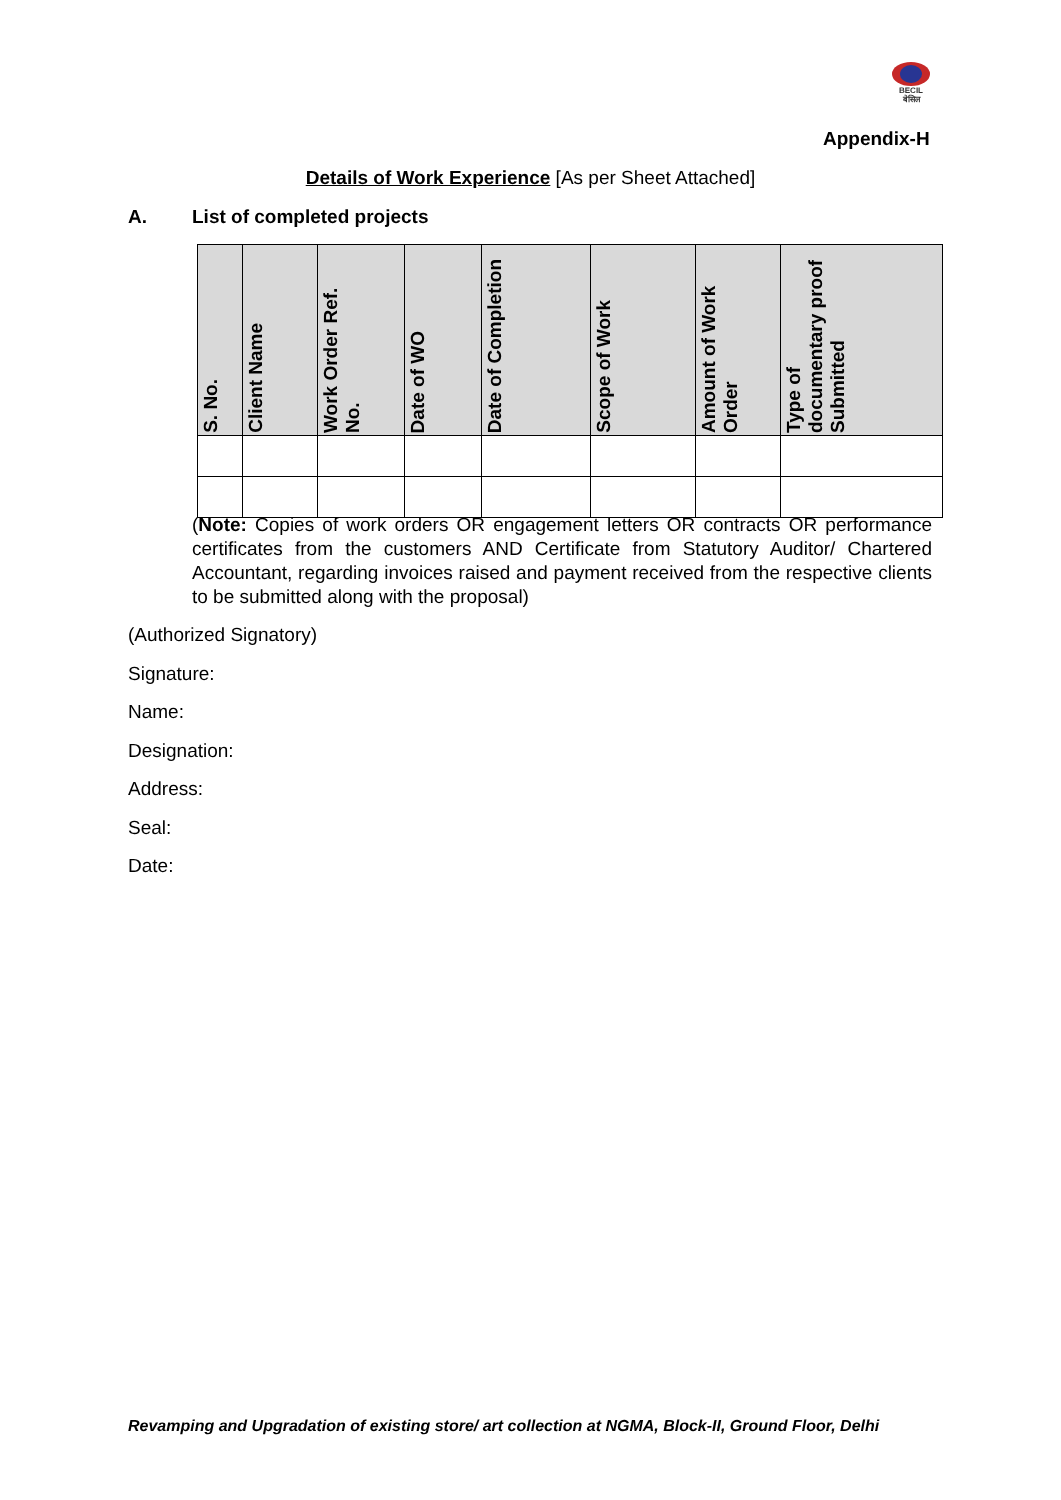BECIL
बेसिल
Appendix-H
Details of Work Experience [As per Sheet Attached]
A. List of completed projects
| S. No. | Client Name | Work Order Ref. No. | Date of WO | Date of Completion | Scope of Work | Amount of Work Order | Type of documentary proof Submitted |
| --- | --- | --- | --- | --- | --- | --- | --- |
(Note: Copies of work orders OR engagement letters OR contracts OR performance certificates from the customers AND Certificate from Statutory Auditor/ Chartered Accountant, regarding invoices raised and payment received from the respective clients to be submitted along with the proposal)
(Authorized Signatory)
Signature:
Name:
Designation:
Address:
Seal:
Date:
Revamping and Upgradation of existing store/ art collection at NGMA, Block-II, Ground Floor, Delhi